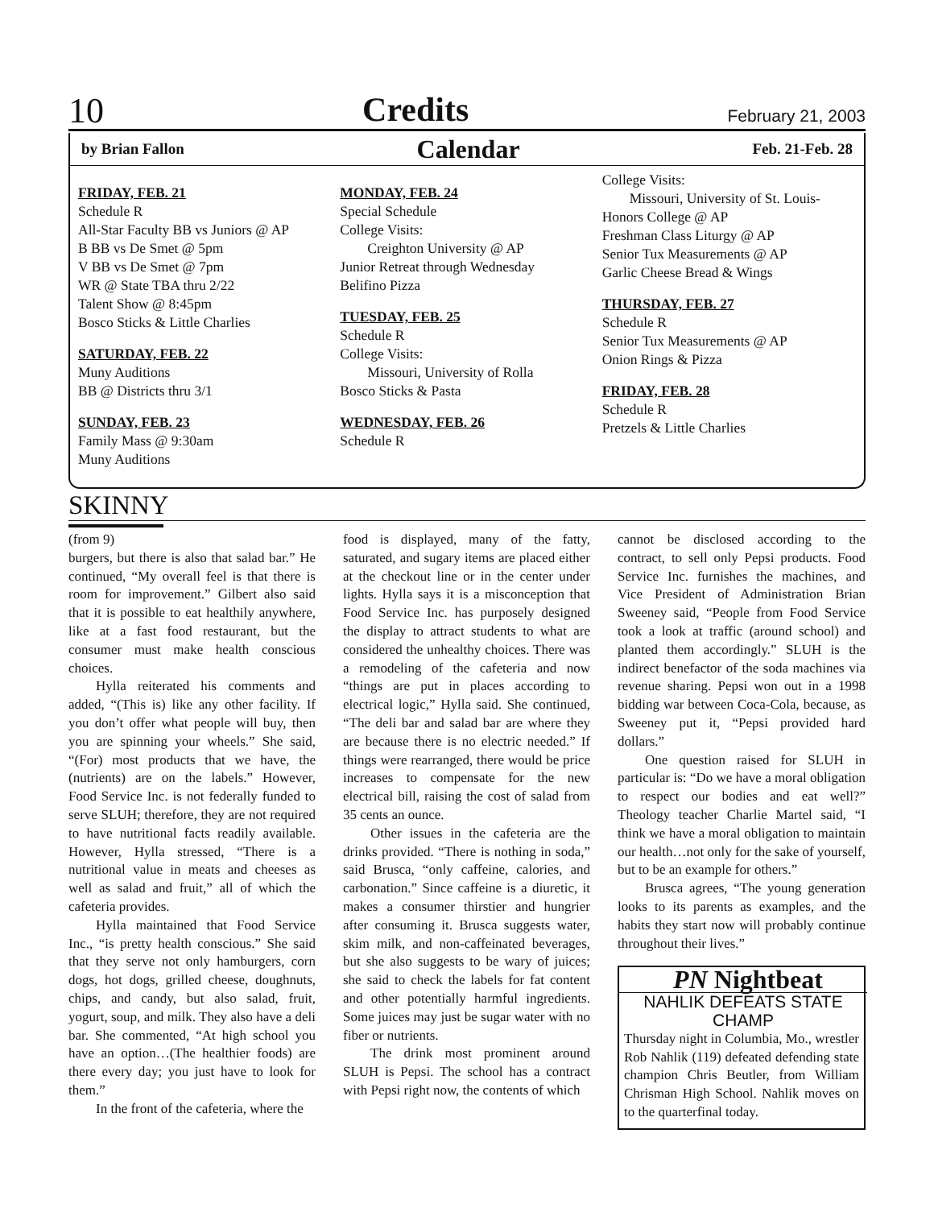10 Credits February 21, 2003
by Brian Fallon Calendar Feb. 21-Feb. 28
FRIDAY, FEB. 21
Schedule R
All-Star Faculty BB vs Juniors @ AP
B BB vs De Smet @ 5pm
V BB vs De Smet @ 7pm
WR @ State TBA thru 2/22
Talent Show @ 8:45pm
Bosco Sticks & Little Charlies
SATURDAY, FEB. 22
Muny Auditions
BB @ Districts thru 3/1
SUNDAY, FEB. 23
Family Mass @ 9:30am
Muny Auditions
MONDAY, FEB. 24
Special Schedule
College Visits:
Creighton University @ AP
Junior Retreat through Wednesday
Belifino Pizza
TUESDAY, FEB. 25
Schedule R
College Visits:
Missouri, University of Rolla
Bosco Sticks & Pasta
WEDNESDAY, FEB. 26
Schedule R
College Visits:
Missouri, University of St. Louis-
Honors College @ AP
Freshman Class Liturgy @ AP
Senior Tux Measurements @ AP
Garlic Cheese Bread & Wings
THURSDAY, FEB. 27
Schedule R
Senior Tux Measurements @ AP
Onion Rings & Pizza
FRIDAY, FEB. 28
Schedule R
Pretzels & Little Charlies
SKINNY
(from 9)
burgers, but there is also that salad bar.” He continued, “My overall feel is that there is room for improvement.” Gilbert also said that it is possible to eat healthily anywhere, like at a fast food restaurant, but the consumer must make health conscious choices.
Hylla reiterated his comments and added, “(This is) like any other facility. If you don’t offer what people will buy, then you are spinning your wheels.” She said, “(For) most products that we have, the (nutrients) are on the labels.” However, Food Service Inc. is not federally funded to serve SLUH; therefore, they are not required to have nutritional facts readily available. However, Hylla stressed, “There is a nutritional value in meats and cheeses as well as salad and fruit,” all of which the cafeteria provides.
Hylla maintained that Food Service Inc., “is pretty health conscious.” She said that they serve not only hamburgers, corn dogs, hot dogs, grilled cheese, doughnuts, chips, and candy, but also salad, fruit, yogurt, soup, and milk. They also have a deli bar. She commented, “At high school you have an option…(The healthier foods) are there every day; you just have to look for them.”
In the front of the cafeteria, where the
food is displayed, many of the fatty, saturated, and sugary items are placed either at the checkout line or in the center under lights. Hylla says it is a misconception that Food Service Inc. has purposely designed the display to attract students to what are considered the unhealthy choices. There was a remodeling of the cafeteria and now “things are put in places according to electrical logic,” Hylla said. She continued, “The deli bar and salad bar are where they are because there is no electric needed.” If things were rearranged, there would be price increases to compensate for the new electrical bill, raising the cost of salad from 35 cents an ounce.
Other issues in the cafeteria are the drinks provided. “There is nothing in soda,” said Brusca, “only caffeine, calories, and carbonation.” Since caffeine is a diuretic, it makes a consumer thirstier and hungrier after consuming it. Brusca suggests water, skim milk, and non-caffeinated beverages, but she also suggests to be wary of juices; she said to check the labels for fat content and other potentially harmful ingredients. Some juices may just be sugar water with no fiber or nutrients.
The drink most prominent around SLUH is Pepsi. The school has a contract with Pepsi right now, the contents of which
cannot be disclosed according to the contract, to sell only Pepsi products. Food Service Inc. furnishes the machines, and Vice President of Administration Brian Sweeney said, “People from Food Service took a look at traffic (around school) and planted them accordingly.” SLUH is the indirect benefactor of the soda machines via revenue sharing. Pepsi won out in a 1998 bidding war between Coca-Cola, because, as Sweeney put it, “Pepsi provided hard dollars.”
One question raised for SLUH in particular is: “Do we have a moral obligation to respect our bodies and eat well?” Theology teacher Charlie Martel said, “I think we have a moral obligation to maintain our health…not only for the sake of yourself, but to be an example for others.”
Brusca agrees, “The young generation looks to its parents as examples, and the habits they start now will probably continue throughout their lives.”
PN Nightbeat
NAHLIK DEFEATS STATE CHAMP
Thursday night in Columbia, Mo., wrestler Rob Nahlik (119) defeated defending state champion Chris Beutler, from William Chrisman High School. Nahlik moves on to the quarterfinal today.